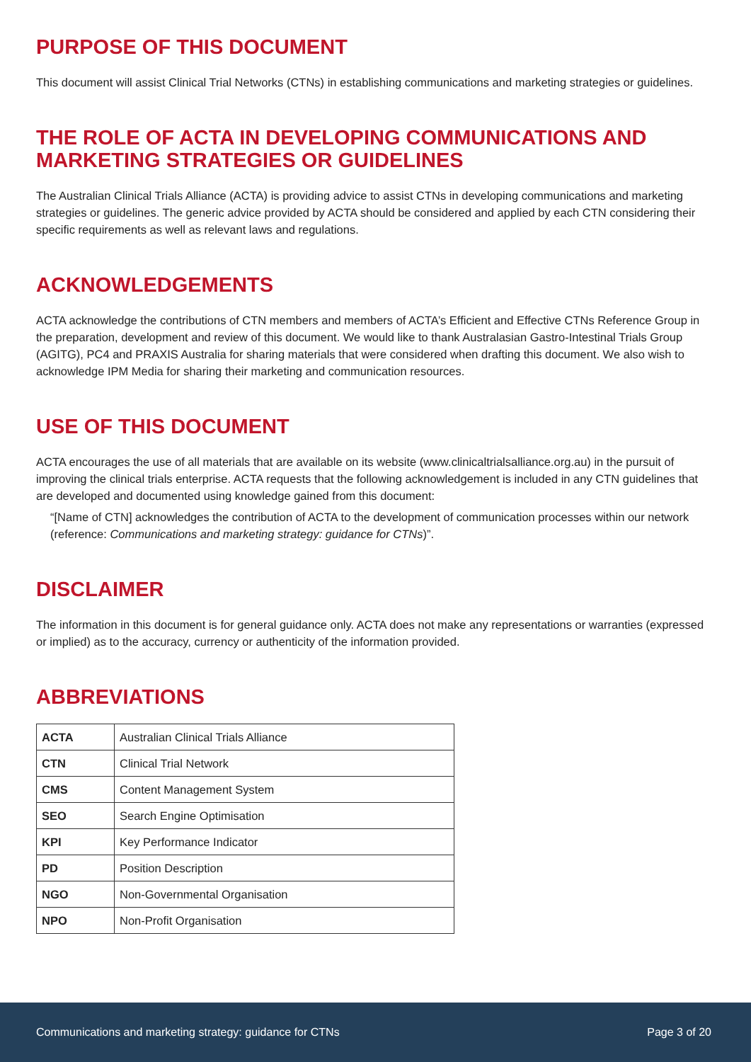PURPOSE OF THIS DOCUMENT
This document will assist Clinical Trial Networks (CTNs) in establishing communications and marketing strategies or guidelines.
THE ROLE OF ACTA IN DEVELOPING COMMUNICATIONS AND MARKETING STRATEGIES OR GUIDELINES
The Australian Clinical Trials Alliance (ACTA) is providing advice to assist CTNs in developing communications and marketing strategies or guidelines. The generic advice provided by ACTA should be considered and applied by each CTN considering their specific requirements as well as relevant laws and regulations.
ACKNOWLEDGEMENTS
ACTA acknowledge the contributions of CTN members and members of ACTA’s Efficient and Effective CTNs Reference Group in the preparation, development and review of this document. We would like to thank Australasian Gastro-Intestinal Trials Group (AGITG), PC4 and PRAXIS Australia for sharing materials that were considered when drafting this document. We also wish to acknowledge IPM Media for sharing their marketing and communication resources.
USE OF THIS DOCUMENT
ACTA encourages the use of all materials that are available on its website (www.clinicaltrialsalliance.org.au) in the pursuit of improving the clinical trials enterprise. ACTA requests that the following acknowledgement is included in any CTN guidelines that are developed and documented using knowledge gained from this document:
“[Name of CTN] acknowledges the contribution of ACTA to the development of communication processes within our network (reference: Communications and marketing strategy: guidance for CTNs)”.
DISCLAIMER
The information in this document is for general guidance only. ACTA does not make any representations or warranties (expressed or implied) as to the accuracy, currency or authenticity of the information provided.
ABBREVIATIONS
| ACTA | Australian Clinical Trials Alliance |
| CTN | Clinical Trial Network |
| CMS | Content Management System |
| SEO | Search Engine Optimisation |
| KPI | Key Performance Indicator |
| PD | Position Description |
| NGO | Non-Governmental Organisation |
| NPO | Non-Profit Organisation |
Communications and marketing strategy: guidance for CTNs Page 3 of 20